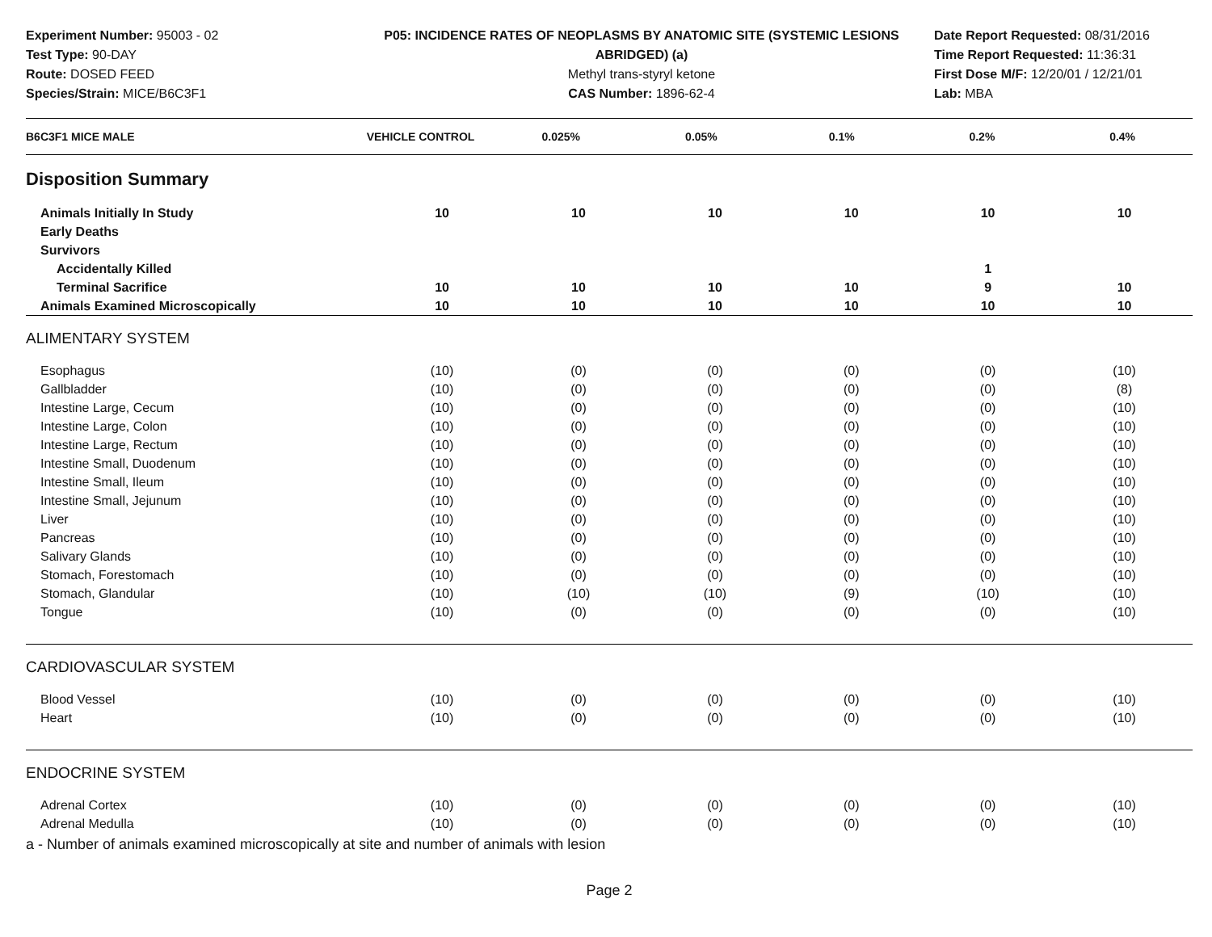Experiment Number: 95003 - 02
Test Type: 90-DAY
Route: DOSED FEED
Species/Strain: MICE/B6C3F1
P05: INCIDENCE RATES OF NEOPLASMS BY ANATOMIC SITE (SYSTEMIC LESIONS ABRIDGED) (a)
Methyl trans-styryl ketone
CAS Number: 1896-62-4
Date Report Requested: 08/31/2016
Time Report Requested: 11:36:31
First Dose M/F: 12/20/01 / 12/21/01
Lab: MBA
| B6C3F1 MICE MALE | VEHICLE CONTROL | 0.025% | 0.05% | 0.1% | 0.2% | 0.4% |
| --- | --- | --- | --- | --- | --- | --- |
| Disposition Summary | | | | | | |
| Animals Initially In Study | 10 | 10 | 10 | 10 | 10 | 10 |
| Early Deaths | | | | | | |
| Survivors | | | | | | |
| Accidentally Killed | | | | | 1 | |
| Terminal Sacrifice | 10 | 10 | 10 | 10 | 9 | 10 |
| Animals Examined Microscopically | 10 | 10 | 10 | 10 | 10 | 10 |
| ALIMENTARY SYSTEM | | | | | | |
| Esophagus | (10) | (0) | (0) | (0) | (0) | (10) |
| Gallbladder | (10) | (0) | (0) | (0) | (0) | (8) |
| Intestine Large, Cecum | (10) | (0) | (0) | (0) | (0) | (10) |
| Intestine Large, Colon | (10) | (0) | (0) | (0) | (0) | (10) |
| Intestine Large, Rectum | (10) | (0) | (0) | (0) | (0) | (10) |
| Intestine Small, Duodenum | (10) | (0) | (0) | (0) | (0) | (10) |
| Intestine Small, Ileum | (10) | (0) | (0) | (0) | (0) | (10) |
| Intestine Small, Jejunum | (10) | (0) | (0) | (0) | (0) | (10) |
| Liver | (10) | (0) | (0) | (0) | (0) | (10) |
| Pancreas | (10) | (0) | (0) | (0) | (0) | (10) |
| Salivary Glands | (10) | (0) | (0) | (0) | (0) | (10) |
| Stomach, Forestomach | (10) | (0) | (0) | (0) | (0) | (10) |
| Stomach, Glandular | (10) | (10) | (10) | (9) | (10) | (10) |
| Tongue | (10) | (0) | (0) | (0) | (0) | (10) |
| CARDIOVASCULAR SYSTEM | | | | | | |
| Blood Vessel | (10) | (0) | (0) | (0) | (0) | (10) |
| Heart | (10) | (0) | (0) | (0) | (0) | (10) |
| ENDOCRINE SYSTEM | | | | | | |
| Adrenal Cortex | (10) | (0) | (0) | (0) | (0) | (10) |
| Adrenal Medulla | (10) | (0) | (0) | (0) | (0) | (10) |
a - Number of animals examined microscopically at site and number of animals with lesion
Page 2